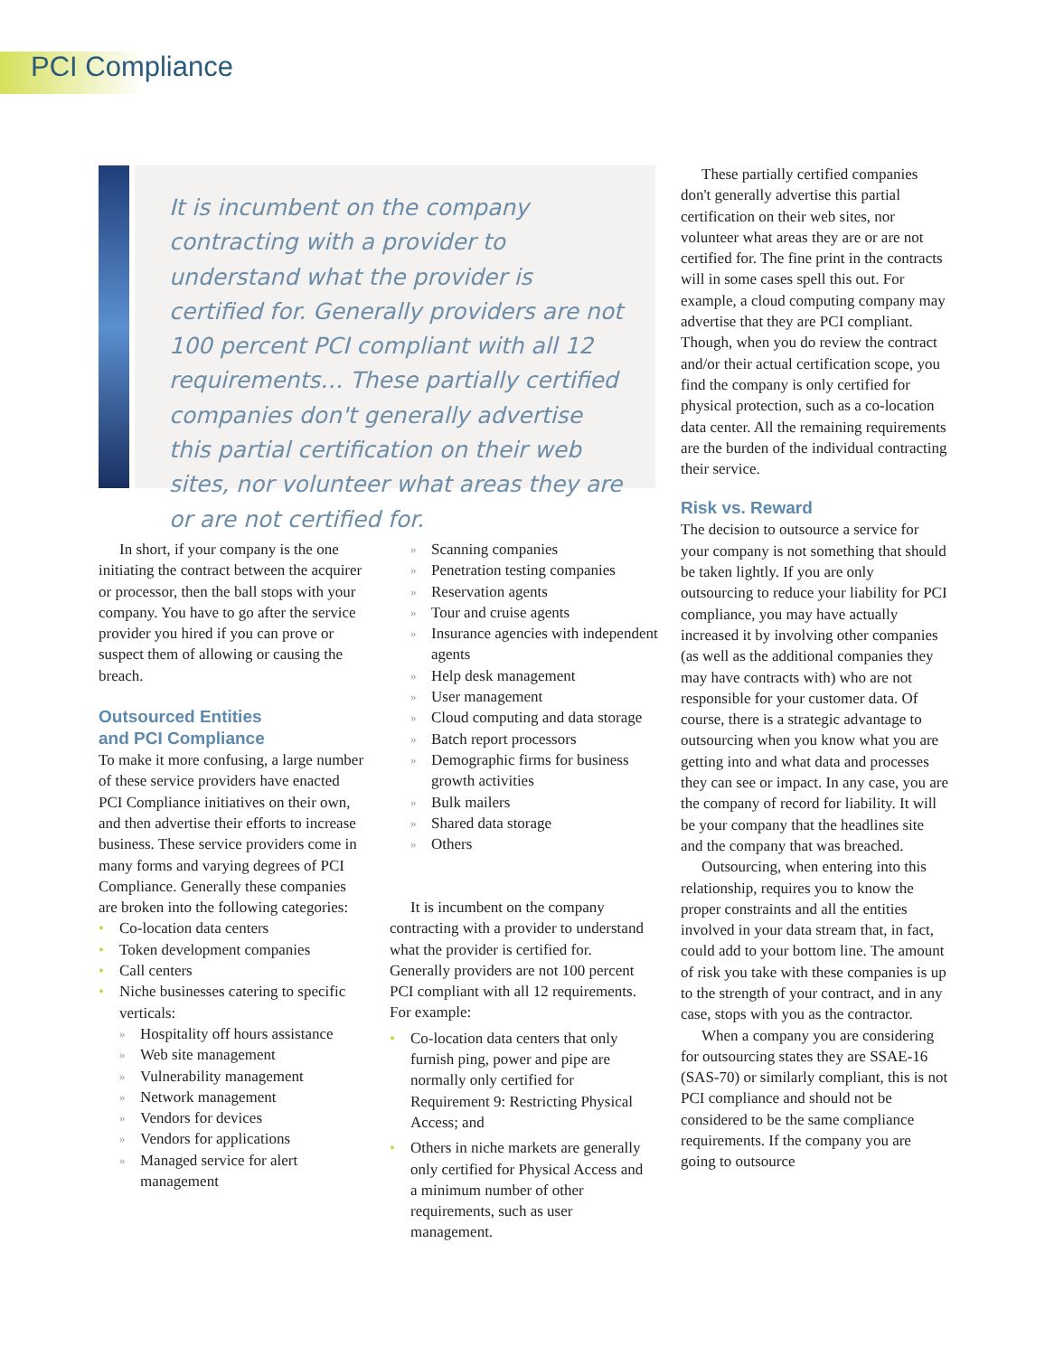PCI Compliance
It is incumbent on the company contracting with a provider to understand what the provider is certified for. Generally providers are not 100 percent PCI compliant with all 12 requirements… These partially certified companies don't generally advertise this partial certification on their web sites, nor volunteer what areas they are or are not certified for.
In short, if your company is the one initiating the contract between the acquirer or processor, then the ball stops with your company. You have to go after the service provider you hired if you can prove or suspect them of allowing or causing the breach.
Outsourced Entities
and PCI Compliance
To make it more confusing, a large number of these service providers have enacted PCI Compliance initiatives on their own, and then advertise their efforts to increase business. These service providers come in many forms and varying degrees of PCI Compliance. Generally these companies are broken into the following categories:
• Co-location data centers
• Token development companies
• Call centers
• Niche businesses catering to specific verticals:
» Hospitality off hours assistance
» Web site management
» Vulnerability management
» Network management
» Vendors for devices
» Vendors for applications
» Managed service for alert management
» Scanning companies
» Penetration testing companies
» Reservation agents
» Tour and cruise agents
» Insurance agencies with independent agents
» Help desk management
» User management
» Cloud computing and data storage
» Batch report processors
» Demographic firms for business growth activities
» Bulk mailers
» Shared data storage
» Others
It is incumbent on the company contracting with a provider to understand what the provider is certified for. Generally providers are not 100 percent PCI compliant with all 12 requirements. For example:
• Co-location data centers that only furnish ping, power and pipe are normally only certified for Requirement 9: Restricting Physical Access; and
• Others in niche markets are generally only certified for Physical Access and a minimum number of other requirements, such as user management.
These partially certified companies don't generally advertise this partial certification on their web sites, nor volunteer what areas they are or are not certified for. The fine print in the contracts will in some cases spell this out. For example, a cloud computing company may advertise that they are PCI compliant. Though, when you do review the contract and/or their actual certification scope, you find the company is only certified for physical protection, such as a co-location data center. All the remaining requirements are the burden of the individual contracting their service.
Risk vs. Reward
The decision to outsource a service for your company is not something that should be taken lightly. If you are only outsourcing to reduce your liability for PCI compliance, you may have actually increased it by involving other companies (as well as the additional companies they may have contracts with) who are not responsible for your customer data. Of course, there is a strategic advantage to outsourcing when you know what you are getting into and what data and processes they can see or impact. In any case, you are the company of record for liability. It will be your company that the headlines site and the company that was breached.
Outsourcing, when entering into this relationship, requires you to know the proper constraints and all the entities involved in your data stream that, in fact, could add to your bottom line. The amount of risk you take with these companies is up to the strength of your contract, and in any case, stops with you as the contractor.
When a company you are considering for outsourcing states they are SSAE-16 (SAS-70) or similarly compliant, this is not PCI compliance and should not be considered to be the same compliance requirements. If the company you are going to outsource